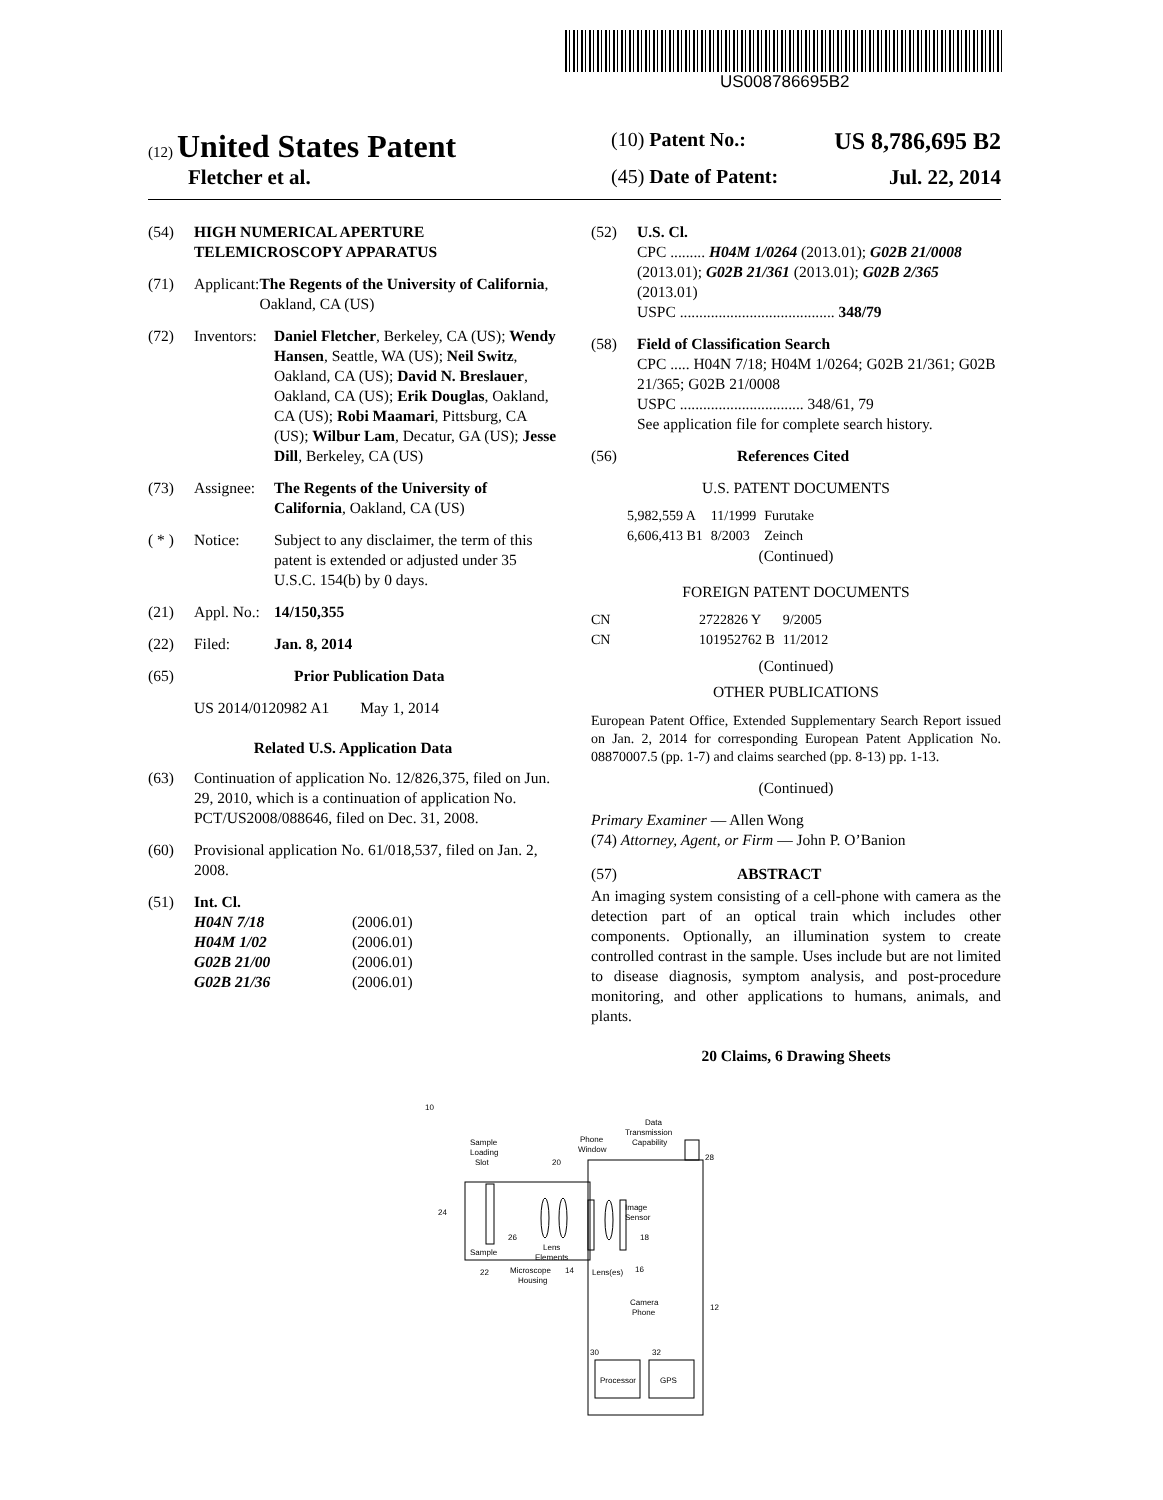US008786695B2
(12) United States Patent
(10) Patent No.: US 8,786,695 B2
Fletcher et al. (45) Date of Patent: Jul. 22, 2014
(54) HIGH NUMERICAL APERTURE TELEMICROSCOPY APPARATUS
(71) Applicant:
The Regents of the University of California, Oakland, CA (US)
(72) Inventors:
Daniel Fletcher, Berkeley, CA (US); Wendy Hansen, Seattle, WA (US); Neil Switz, Oakland, CA (US); David N. Breslauer, Oakland, CA (US); Erik Douglas, Oakland, CA (US); Robi Maamari, Pittsburg, CA (US); Wilbur Lam, Decatur, GA (US); Jesse Dill, Berkeley, CA (US)
(73) Assignee:
The Regents of the University of California, Oakland, CA (US)
( * )
Notice: Subject to any disclaimer, the term of this patent is extended or adjusted under 35 U.S.C. 154(b) by 0 days.
(21) Appl. No.:
14/150,355
(22) Filed: Jan. 8, 2014
(65) Prior Publication Data
US 2014/0120982 A1 May 1, 2014
Related U.S. Application Data
(63) Continuation of application No. 12/826,375, filed on Jun. 29, 2010, which is a continuation of application No. PCT/US2008/088646, filed on Dec. 31, 2008.
(60) Provisional application No. 61/018,537, filed on Jan. 2, 2008.
(51) Int. Cl.
| H04N 7/18 | (2006.01) |
| H04M 1/02 | (2006.01) |
| G02B 21/00 | (2006.01) |
| G02B 21/36 | (2006.01) |
(52) U.S. Cl.
CPC ......... H04M 1/0264 (2013.01); G02B 21/0008 (2013.01); G02B 21/361 (2013.01); G02B 2/365 (2013.01)
USPC ........................................ 348/79
(58) Field of Classification Search
CPC ..... H04N 7/18; H04M 1/0264; G02B 21/361; G02B 21/365; G02B 21/0008
USPC ................................ 348/61, 79
See application file for complete search history.
(56) References Cited
U.S. PATENT DOCUMENTS
| 5,982,559 A | 11/1999 | Furutake |
| 6,606,413 B1 | 8/2003 | Zeinch |
(Continued)
FOREIGN PATENT DOCUMENTS
| CN | 2722826 Y | 9/2005 |
| CN | 101952762 B | 11/2012 |
(Continued)
OTHER PUBLICATIONS
European Patent Office, Extended Supplementary Search Report issued on Jan. 2, 2014 for corresponding European Patent Application No. 08870007.5 (pp. 1-7) and claims searched (pp. 8-13) pp. 1-13.
(Continued)
Primary Examiner — Allen Wong
(74) Attorney, Agent, or Firm — John P. O’Banion
(57) ABSTRACT
An imaging system consisting of a cell-phone with camera as the detection part of an optical train which includes other components. Optionally, an illumination system to create controlled contrast in the sample. Uses include but are not limited to disease diagnosis, symptom analysis, and post-procedure monitoring, and other applications to humans, animals, and plants.
20 Claims, 6 Drawing Sheets
10
Sample
Loading
Slot
Phone
Window
Data
Transmission
Capability
28
20
24
26
Image
Sensor
18
Sample
Lens
Elements
22
Microscope
Housing
14
Lens(es)
16
Camera
Phone
12
30
32
Processor
GPS